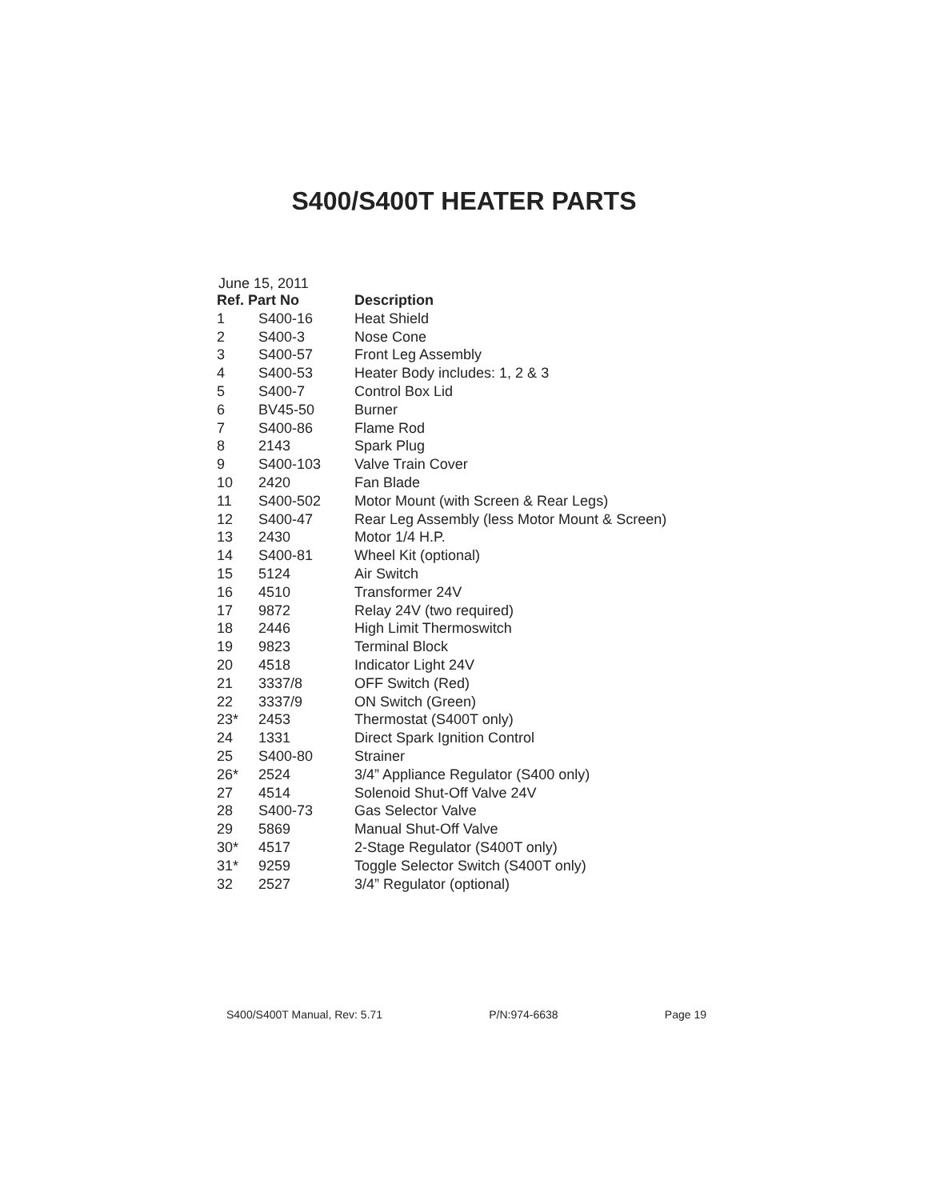S400/S400T HEATER PARTS
June 15, 2011
| Ref. Part No | | Description |
| --- | --- | --- |
| 1 | S400-16 | Heat Shield |
| 2 | S400-3 | Nose Cone |
| 3 | S400-57 | Front Leg Assembly |
| 4 | S400-53 | Heater Body includes: 1, 2 & 3 |
| 5 | S400-7 | Control Box Lid |
| 6 | BV45-50 | Burner |
| 7 | S400-86 | Flame Rod |
| 8 | 2143 | Spark Plug |
| 9 | S400-103 | Valve Train Cover |
| 10 | 2420 | Fan Blade |
| 11 | S400-502 | Motor Mount (with Screen & Rear Legs) |
| 12 | S400-47 | Rear Leg Assembly (less Motor Mount & Screen) |
| 13 | 2430 | Motor 1/4 H.P. |
| 14 | S400-81 | Wheel Kit (optional) |
| 15 | 5124 | Air Switch |
| 16 | 4510 | Transformer 24V |
| 17 | 9872 | Relay 24V (two required) |
| 18 | 2446 | High Limit Thermoswitch |
| 19 | 9823 | Terminal Block |
| 20 | 4518 | Indicator Light 24V |
| 21 | 3337/8 | OFF Switch (Red) |
| 22 | 3337/9 | ON Switch (Green) |
| 23* | 2453 | Thermostat (S400T only) |
| 24 | 1331 | Direct Spark Ignition Control |
| 25 | S400-80 | Strainer |
| 26* | 2524 | 3/4” Appliance Regulator (S400 only) |
| 27 | 4514 | Solenoid Shut-Off Valve 24V |
| 28 | S400-73 | Gas Selector Valve |
| 29 | 5869 | Manual Shut-Off Valve |
| 30* | 4517 | 2-Stage Regulator (S400T only) |
| 31* | 9259 | Toggle Selector Switch (S400T only) |
| 32 | 2527 | 3/4” Regulator (optional) |
S400/S400T Manual, Rev: 5.71 P/N:974-6638 Page 19